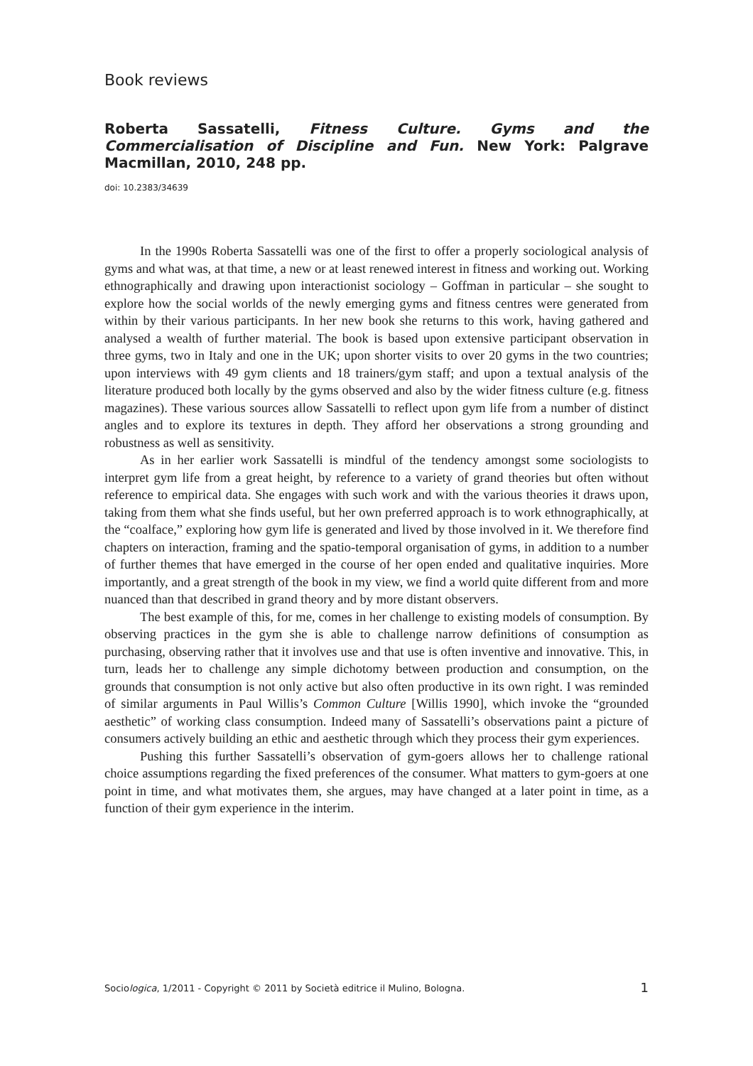Book reviews
Roberta Sassatelli, Fitness Culture. Gyms and the Commercialisation of Discipline and Fun. New York: Palgrave Macmillan, 2010, 248 pp.
doi: 10.2383/34639
In the 1990s Roberta Sassatelli was one of the first to offer a properly sociological analysis of gyms and what was, at that time, a new or at least renewed interest in fitness and working out. Working ethnographically and drawing upon interactionist sociology – Goffman in particular – she sought to explore how the social worlds of the newly emerging gyms and fitness centres were generated from within by their various participants. In her new book she returns to this work, having gathered and analysed a wealth of further material. The book is based upon extensive participant observation in three gyms, two in Italy and one in the UK; upon shorter visits to over 20 gyms in the two countries; upon interviews with 49 gym clients and 18 trainers/gym staff; and upon a textual analysis of the literature produced both locally by the gyms observed and also by the wider fitness culture (e.g. fitness magazines). These various sources allow Sassatelli to reflect upon gym life from a number of distinct angles and to explore its textures in depth. They afford her observations a strong grounding and robustness as well as sensitivity.
As in her earlier work Sassatelli is mindful of the tendency amongst some sociologists to interpret gym life from a great height, by reference to a variety of grand theories but often without reference to empirical data. She engages with such work and with the various theories it draws upon, taking from them what she finds useful, but her own preferred approach is to work ethnographically, at the “coalface,” exploring how gym life is generated and lived by those involved in it. We therefore find chapters on interaction, framing and the spatio-temporal organisation of gyms, in addition to a number of further themes that have emerged in the course of her open ended and qualitative inquiries. More importantly, and a great strength of the book in my view, we find a world quite different from and more nuanced than that described in grand theory and by more distant observers.
The best example of this, for me, comes in her challenge to existing models of consumption. By observing practices in the gym she is able to challenge narrow definitions of consumption as purchasing, observing rather that it involves use and that use is often inventive and innovative. This, in turn, leads her to challenge any simple dichotomy between production and consumption, on the grounds that consumption is not only active but also often productive in its own right. I was reminded of similar arguments in Paul Willis’s Common Culture [Willis 1990], which invoke the “grounded aesthetic” of working class consumption. Indeed many of Sassatelli’s observations paint a picture of consumers actively building an ethic and aesthetic through which they process their gym experiences.
Pushing this further Sassatelli’s observation of gym-goers allows her to challenge rational choice assumptions regarding the fixed preferences of the consumer. What matters to gym-goers at one point in time, and what motivates them, she argues, may have changed at a later point in time, as a function of their gym experience in the interim.
Sociologica, 1/2011 - Copyright © 2011 by Società editrice il Mulino, Bologna. 1